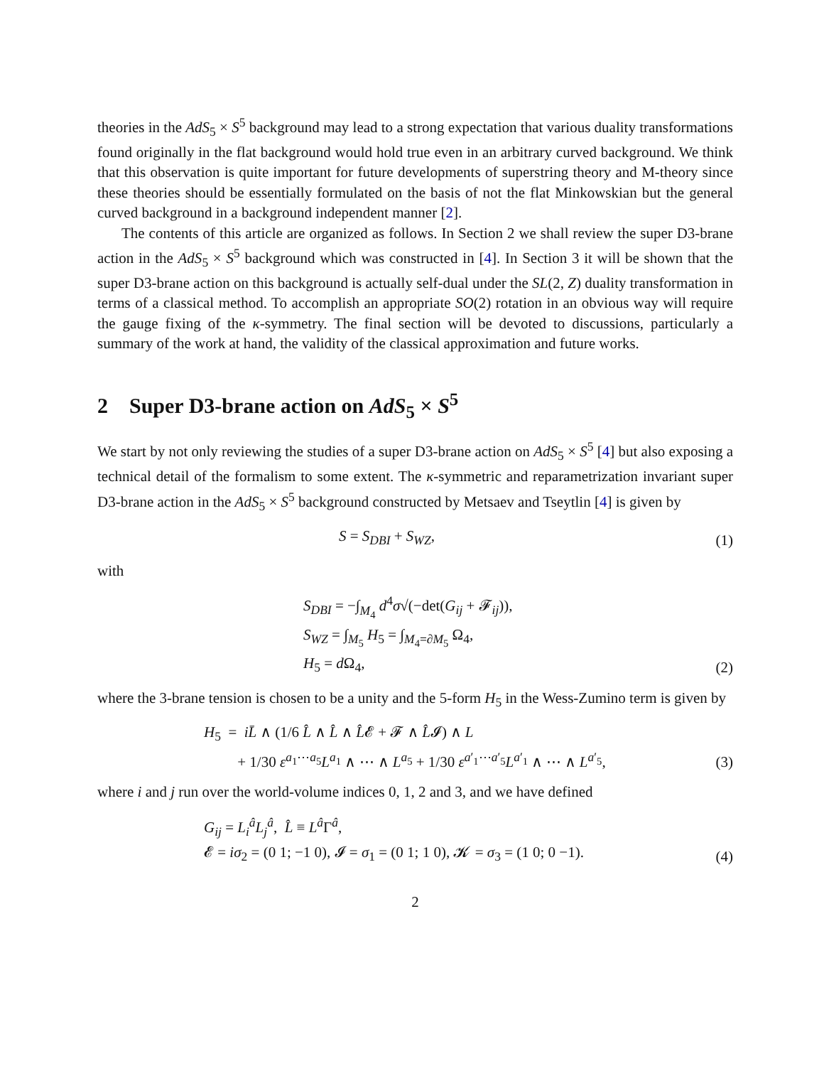theories in the AdS<sub>5</sub> × S<sup>5</sup> background may lead to a strong expectation that various duality transformations found originally in the flat background would hold true even in an arbitrary curved background. We think that this observation is quite important for future developments of superstring theory and M-theory since these theories should be essentially formulated on the basis of not the flat Minkowskian but the general curved background in a background independent manner [2].
The contents of this article are organized as follows. In Section 2 we shall review the super D3-brane action in the AdS<sub>5</sub> × S<sup>5</sup> background which was constructed in [4]. In Section 3 it will be shown that the super D3-brane action on this background is actually self-dual under the SL(2, Z) duality transformation in terms of a classical method. To accomplish an appropriate SO(2) rotation in an obvious way will require the gauge fixing of the κ-symmetry. The final section will be devoted to discussions, particularly a summary of the work at hand, the validity of the classical approximation and future works.
2 Super D3-brane action on AdS<sub>5</sub> × S<sup>5</sup>
We start by not only reviewing the studies of a super D3-brane action on AdS<sub>5</sub> × S<sup>5</sup> [4] but also exposing a technical detail of the formalism to some extent. The κ-symmetric and reparametrization invariant super D3-brane action in the AdS<sub>5</sub> × S<sup>5</sup> background constructed by Metsaev and Tseytlin [4] is given by
S = S<sub>DBI</sub> + S<sub>WZ</sub>, (1)
with
S<sub>DBI</sub> = −∫<sub>M<sub>4</sub></sub> d<sup>4</sup>σ√(−det(G<sub>ij</sub> + 𝓕<sub>ij</sub>)),
S<sub>WZ</sub> = ∫<sub>M<sub>5</sub></sub> H<sub>5</sub> = ∫<sub>M<sub>4</sub>=∂M<sub>5</sub></sub> Ω<sub>4</sub>,
H<sub>5</sub> = d Ω<sub>4</sub>,
(2)
where the 3-brane tension is chosen to be a unity and the 5-form H<sub>5</sub> in the Wess-Zumino term is given by
H<sub>5</sub> = iL̄ ∧ (1/6 L̂ ∧ L̂ ∧ L̂𝓔 + 𝓕 ∧ L̂𝓘) ∧ L
+ 1/30 ε<sup>a<sub>1</sub>⋯a<sub>5</sub></sup>L<sup>a<sub>1</sub></sup> ∧ ⋯ ∧ L<sup>a<sub>5</sub></sup> + 1/30 ε<sup>a′<sub>1</sub>⋯a′<sub>5</sub></sup>L<sup>a′<sub>1</sub></sup> ∧ ⋯ ∧ L<sup>a′<sub>5</sub></sup>,
(3)
where i and j run over the world-volume indices 0, 1, 2 and 3, and we have defined
G<sub>ij</sub> = L<sub>i</sub><sup>â</sup>L<sub>j</sub><sup>â</sup>, L̂ ≡ L<sup>â</sup>Γ<sup>â</sup>,
𝓔 = iσ<sub>2</sub> = (0 1; −1 0), 𝓘 = σ<sub>1</sub> = (0 1; 1 0), 𝓚 = σ<sub>3</sub> = (1 0; 0 −1).
(4)
2